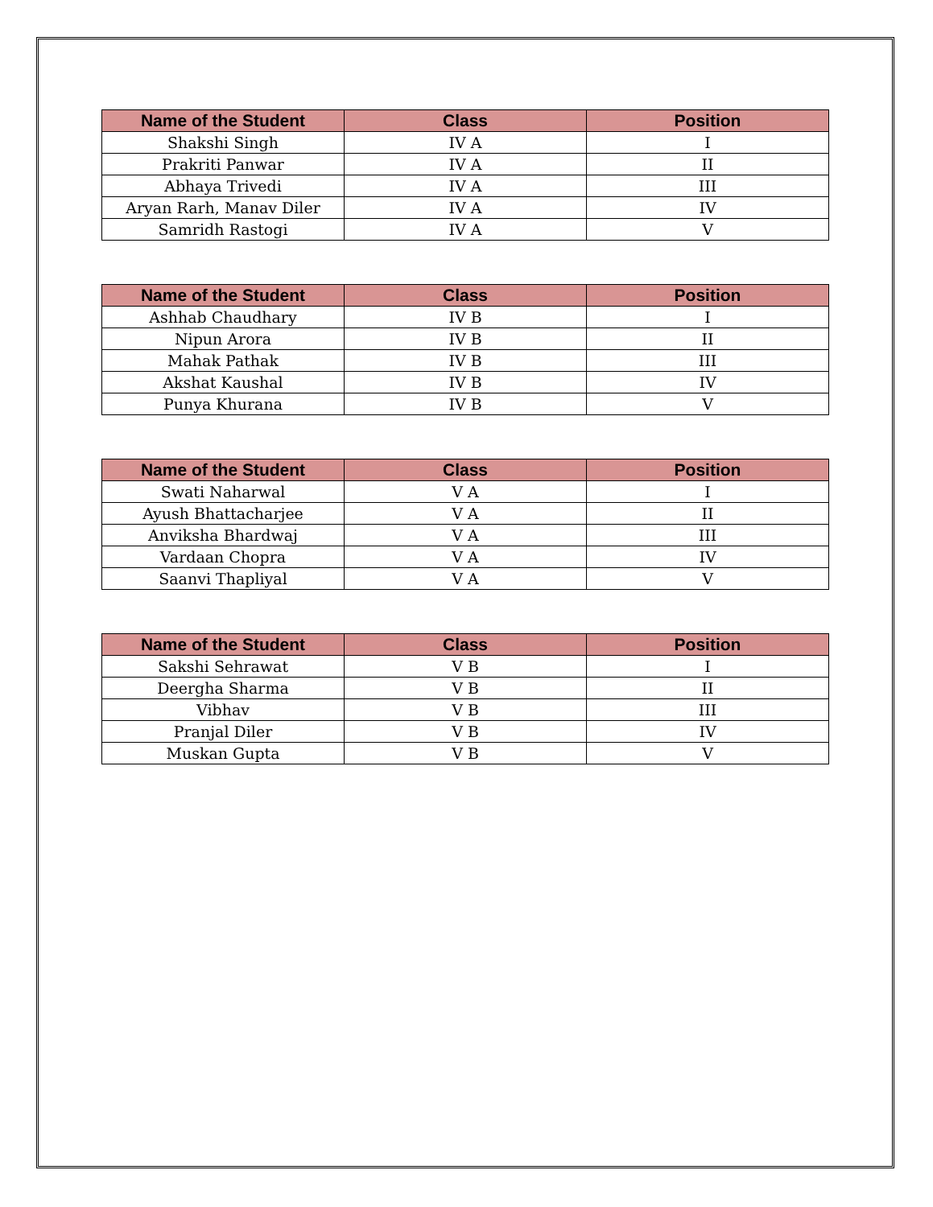| Name of the Student | Class | Position |
| --- | --- | --- |
| Shakshi Singh | IV A | I |
| Prakriti Panwar | IV A | II |
| Abhaya Trivedi | IV A | III |
| Aryan Rarh, Manav Diler | IV A | IV |
| Samridh Rastogi | IV A | V |
| Name of the Student | Class | Position |
| --- | --- | --- |
| Ashhab Chaudhary | IV B | I |
| Nipun Arora | IV B | II |
| Mahak Pathak | IV B | III |
| Akshat Kaushal | IV B | IV |
| Punya Khurana | IV B | V |
| Name of the Student | Class | Position |
| --- | --- | --- |
| Swati Naharwal | V A | I |
| Ayush Bhattacharjee | V A | II |
| Anviksha Bhardwaj | V A | III |
| Vardaan Chopra | V A | IV |
| Saanvi Thapliyal | V A | V |
| Name of the Student | Class | Position |
| --- | --- | --- |
| Sakshi Sehrawat | V B | I |
| Deergha Sharma | V B | II |
| Vibhav | V B | III |
| Pranjal Diler | V B | IV |
| Muskan Gupta | V B | V |